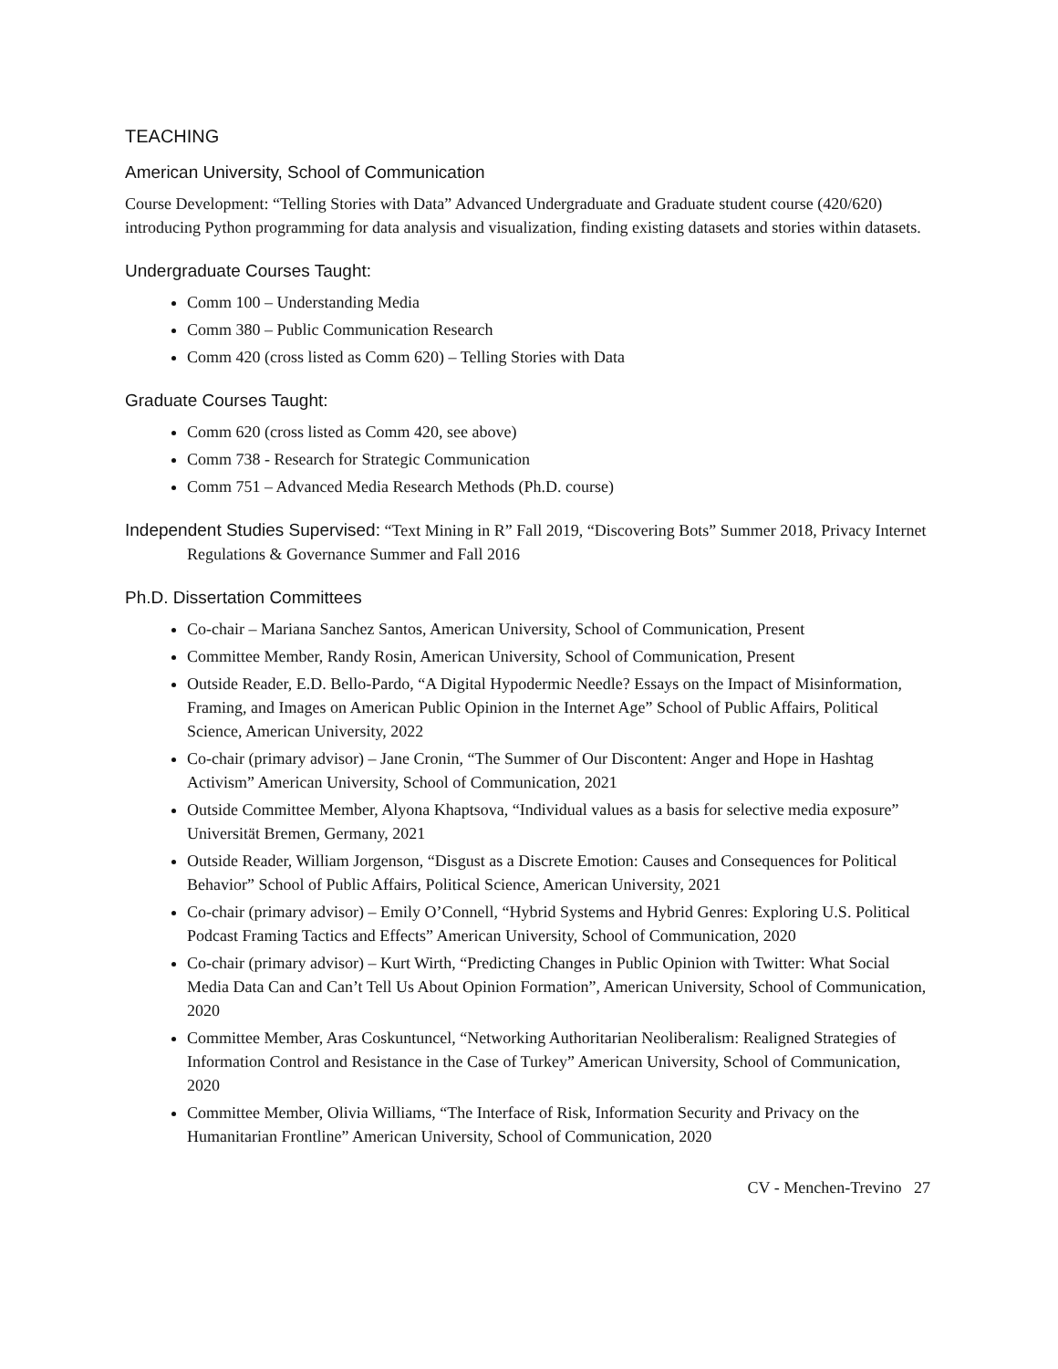TEACHING
American University, School of Communication
Course Development: “Telling Stories with Data” Advanced Undergraduate and Graduate student course (420/620) introducing Python programming for data analysis and visualization, finding existing datasets and stories within datasets.
Undergraduate Courses Taught:
Comm 100 – Understanding Media
Comm 380 – Public Communication Research
Comm 420 (cross listed as Comm 620) – Telling Stories with Data
Graduate Courses Taught:
Comm 620 (cross listed as Comm 420, see above)
Comm 738 - Research for Strategic Communication
Comm 751 – Advanced Media Research Methods (Ph.D. course)
Independent Studies Supervised: “Text Mining in R” Fall 2019, “Discovering Bots” Summer 2018, Privacy Internet Regulations & Governance Summer and Fall 2016
Ph.D. Dissertation Committees
Co-chair – Mariana Sanchez Santos, American University, School of Communication, Present
Committee Member, Randy Rosin, American University, School of Communication, Present
Outside Reader, E.D. Bello-Pardo, “A Digital Hypodermic Needle? Essays on the Impact of Misinformation, Framing, and Images on American Public Opinion in the Internet Age” School of Public Affairs, Political Science, American University, 2022
Co-chair (primary advisor) – Jane Cronin, “The Summer of Our Discontent: Anger and Hope in Hashtag Activism” American University, School of Communication, 2021
Outside Committee Member, Alyona Khaptsova, “Individual values as a basis for selective media exposure” Universität Bremen, Germany, 2021
Outside Reader, William Jorgenson, “Disgust as a Discrete Emotion: Causes and Consequences for Political Behavior” School of Public Affairs, Political Science, American University, 2021
Co-chair (primary advisor) – Emily O’Connell, “Hybrid Systems and Hybrid Genres: Exploring U.S. Political Podcast Framing Tactics and Effects” American University, School of Communication, 2020
Co-chair (primary advisor) – Kurt Wirth, “Predicting Changes in Public Opinion with Twitter: What Social Media Data Can and Can’t Tell Us About Opinion Formation”, American University, School of Communication, 2020
Committee Member, Aras Coskuntuncel, “Networking Authoritarian Neoliberalism: Realigned Strategies of Information Control and Resistance in the Case of Turkey” American University, School of Communication, 2020
Committee Member, Olivia Williams, “The Interface of Risk, Information Security and Privacy on the Humanitarian Frontline” American University, School of Communication, 2020
CV - Menchen-Trevino 27